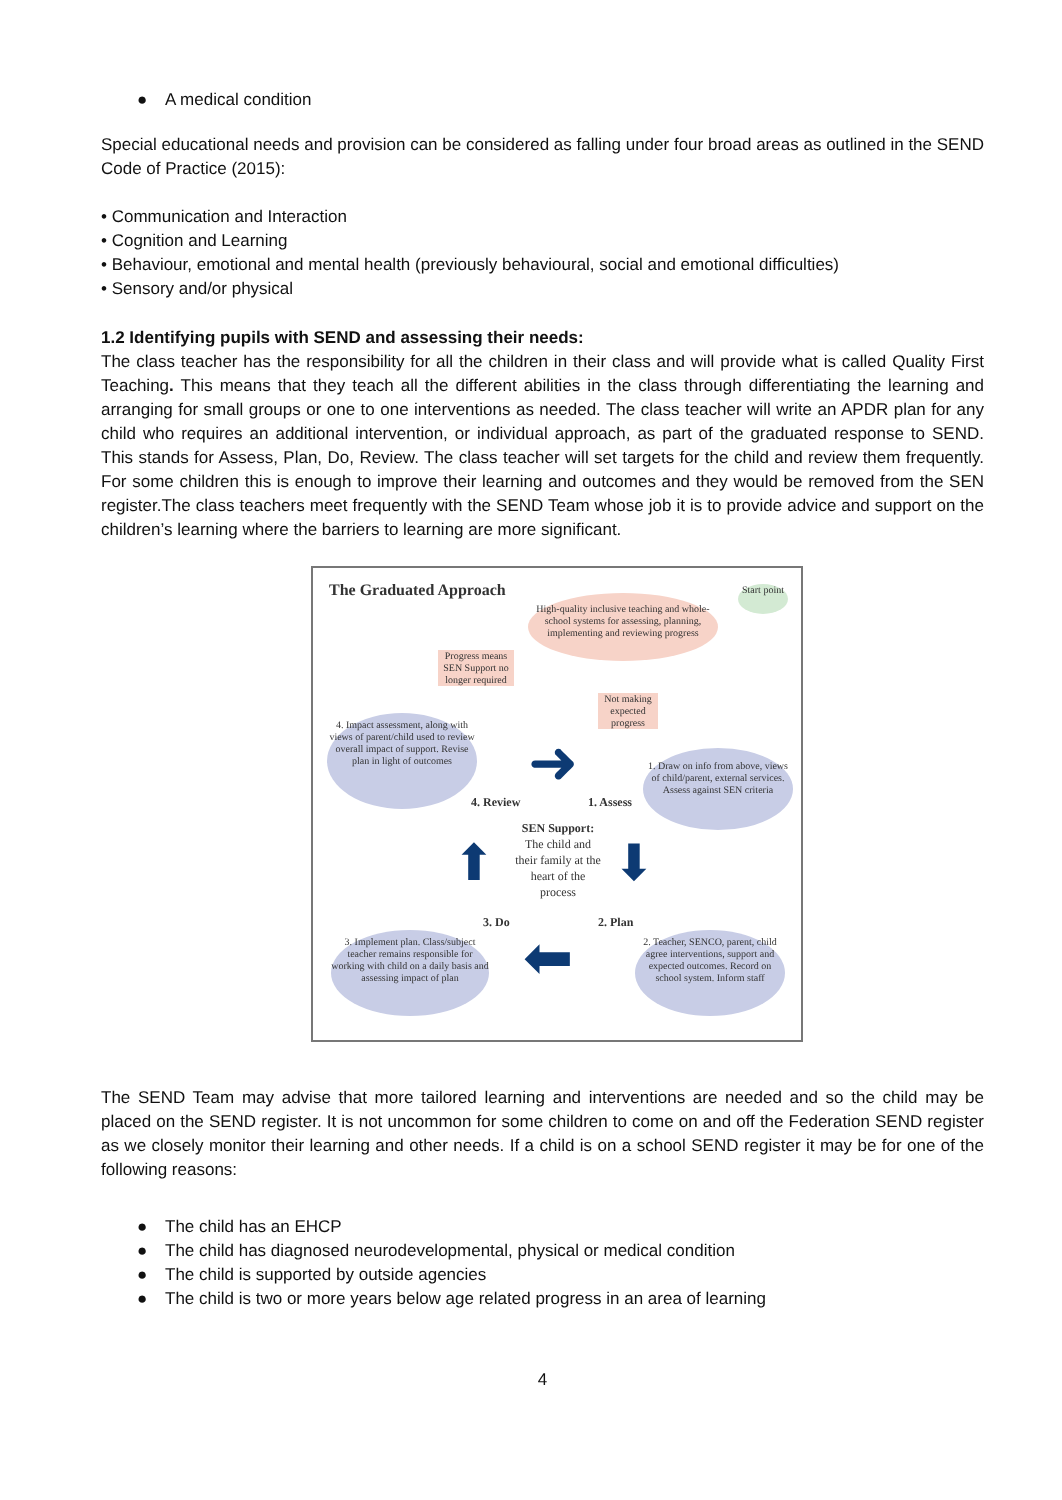● A medical condition
Special educational needs and provision can be considered as falling under four broad areas as outlined in the SEND Code of Practice (2015):
• Communication and Interaction
• Cognition and Learning
• Behaviour, emotional and mental health (previously behavioural, social and emotional difficulties)
• Sensory and/or physical
1.2 Identifying pupils with SEND and assessing their needs:
The class teacher has the responsibility for all the children in their class and will provide what is called Quality First Teaching. This means that they teach all the different abilities in the class through differentiating the learning and arranging for small groups or one to one interventions as needed. The class teacher will write an APDR plan for any child who requires an additional intervention, or individual approach, as part of the graduated response to SEND. This stands for Assess, Plan, Do, Review. The class teacher will set targets for the child and review them frequently. For some children this is enough to improve their learning and outcomes and they would be removed from the SEN register.The class teachers meet frequently with the SEND Team whose job it is to provide advice and support on the children’s learning where the barriers to learning are more significant.
The Graduated Approach
High-quality inclusive teaching and whole-school systems for assessing, planning, implementing and reviewing progress
Start point
Progress means SEN Support no longer required
Not making expected progress
4. Impact assessment, along with views of parent/child used to review overall impact of support. Revise plan in light of outcomes
1. Draw on info from above, views of child/parent, external services. Assess against SEN criteria
4. Review 1. Assess
SEN Support: The child and their family at the heart of the process
3. Do 2. Plan
3. Implement plan. Class/subject teacher remains responsible for working with child on a daily basis and assessing impact of plan
2. Teacher, SENCO, parent, child agree interventions, support and expected outcomes. Record on school system. Inform staff
➜
⬅
⬇
⬆
The SEND Team may advise that more tailored learning and interventions are needed and so the child may be placed on the SEND register. It is not uncommon for some children to come on and off the Federation SEND register as we closely monitor their learning and other needs. If a child is on a school SEND register it may be for one of the following reasons:
● The child has an EHCP
● The child has diagnosed neurodevelopmental, physical or medical condition
● The child is supported by outside agencies
● The child is two or more years below age related progress in an area of learning
4